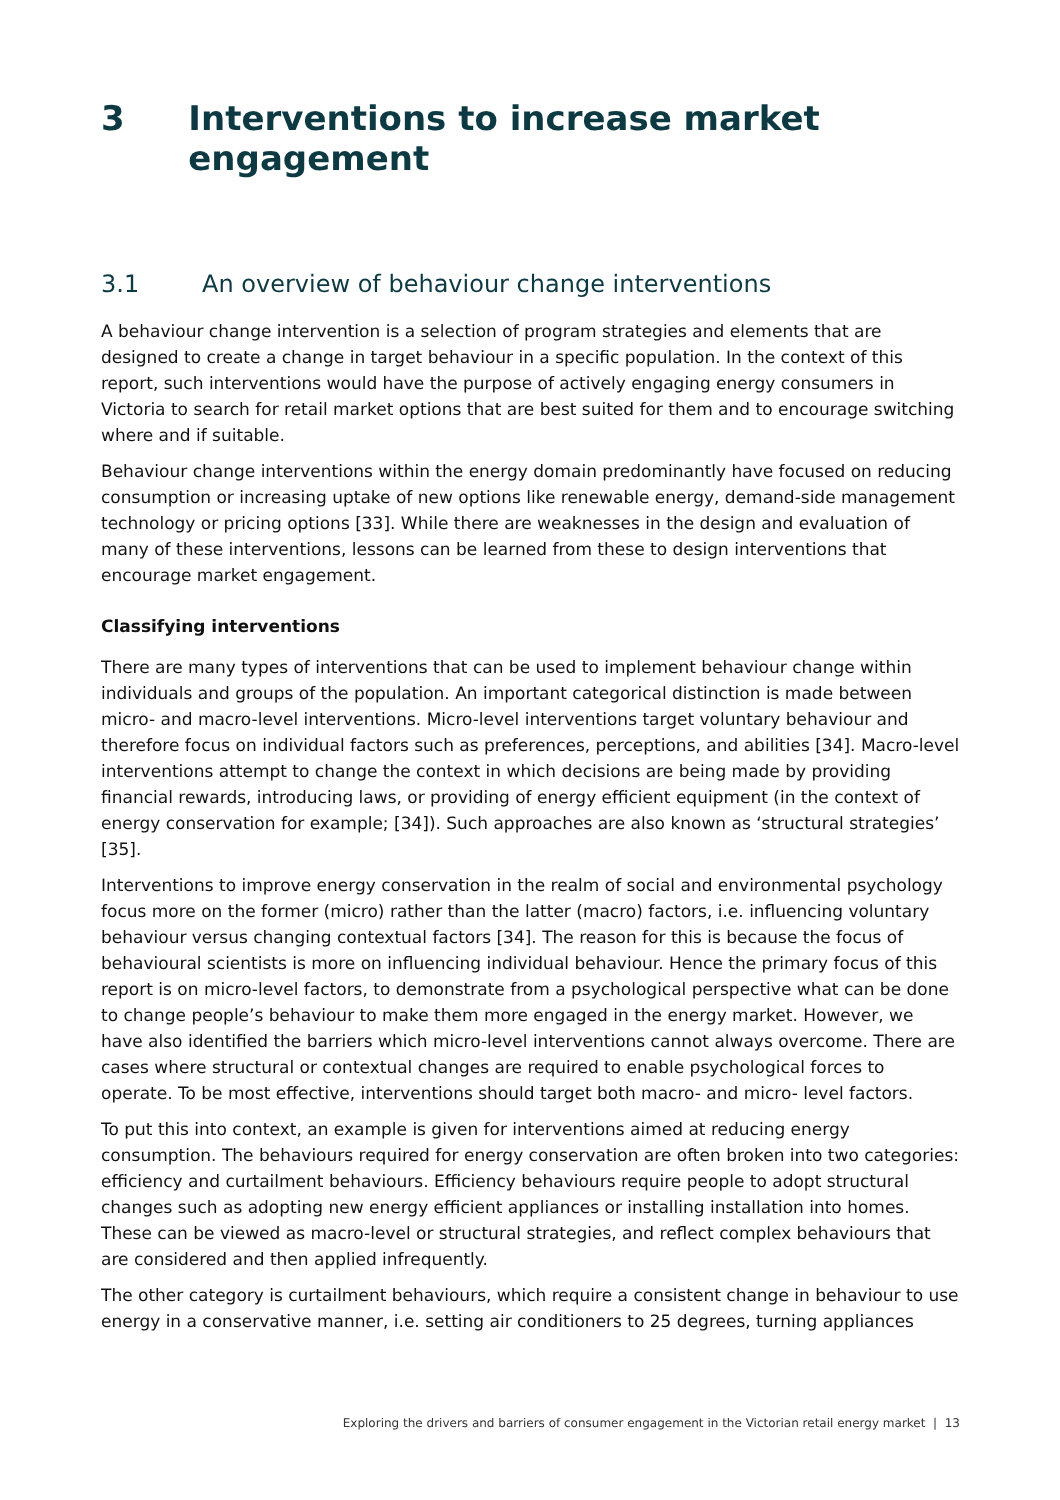3 Interventions to increase market engagement
3.1 An overview of behaviour change interventions
A behaviour change intervention is a selection of program strategies and elements that are designed to create a change in target behaviour in a specific population. In the context of this report, such interventions would have the purpose of actively engaging energy consumers in Victoria to search for retail market options that are best suited for them and to encourage switching where and if suitable.
Behaviour change interventions within the energy domain predominantly have focused on reducing consumption or increasing uptake of new options like renewable energy, demand-side management technology or pricing options [33]. While there are weaknesses in the design and evaluation of many of these interventions, lessons can be learned from these to design interventions that encourage market engagement.
Classifying interventions
There are many types of interventions that can be used to implement behaviour change within individuals and groups of the population. An important categorical distinction is made between micro- and macro-level interventions. Micro-level interventions target voluntary behaviour and therefore focus on individual factors such as preferences, perceptions, and abilities [34]. Macro-level interventions attempt to change the context in which decisions are being made by providing financial rewards, introducing laws, or providing of energy efficient equipment (in the context of energy conservation for example; [34]). Such approaches are also known as ‘structural strategies’ [35].
Interventions to improve energy conservation in the realm of social and environmental psychology focus more on the former (micro) rather than the latter (macro) factors, i.e. influencing voluntary behaviour versus changing contextual factors [34]. The reason for this is because the focus of behavioural scientists is more on influencing individual behaviour. Hence the primary focus of this report is on micro-level factors, to demonstrate from a psychological perspective what can be done to change people’s behaviour to make them more engaged in the energy market. However, we have also identified the barriers which micro-level interventions cannot always overcome. There are cases where structural or contextual changes are required to enable psychological forces to operate. To be most effective, interventions should target both macro- and micro- level factors.
To put this into context, an example is given for interventions aimed at reducing energy consumption. The behaviours required for energy conservation are often broken into two categories: efficiency and curtailment behaviours. Efficiency behaviours require people to adopt structural changes such as adopting new energy efficient appliances or installing installation into homes. These can be viewed as macro-level or structural strategies, and reflect complex behaviours that are considered and then applied infrequently.
The other category is curtailment behaviours, which require a consistent change in behaviour to use energy in a conservative manner, i.e. setting air conditioners to 25 degrees, turning appliances
Exploring the drivers and barriers of consumer engagement in the Victorian retail energy market | 13